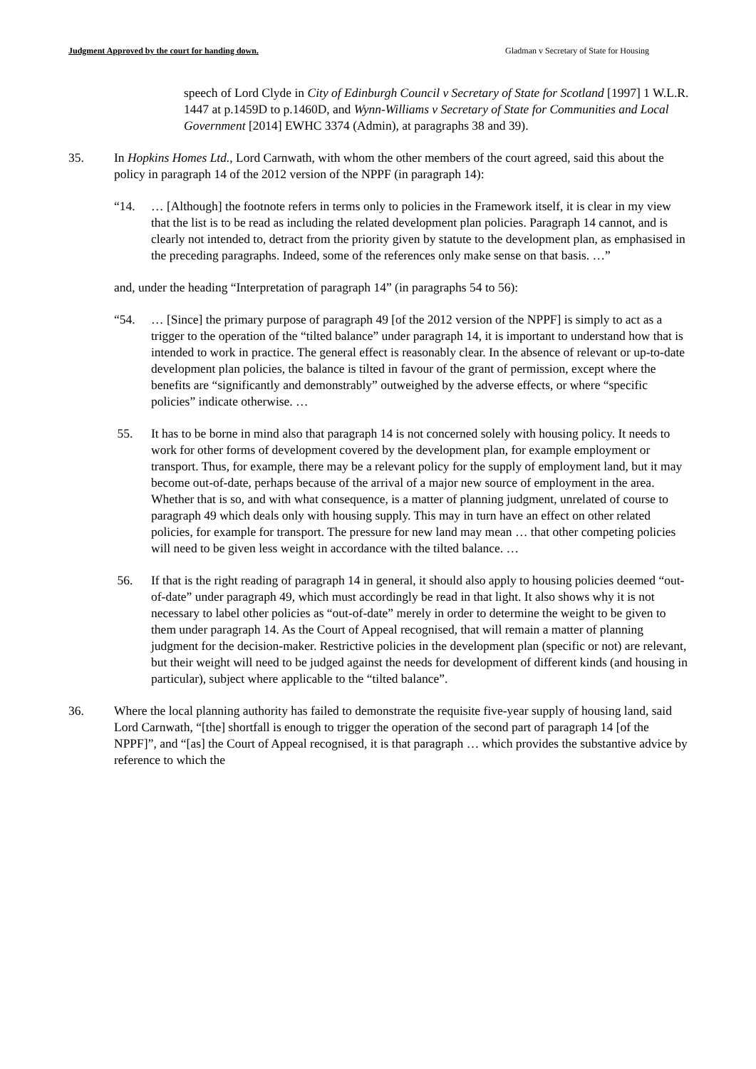Judgment Approved by the court for handing down. Gladman v Secretary of State for Housing
speech of Lord Clyde in City of Edinburgh Council v Secretary of State for Scotland [1997] 1 W.L.R. 1447 at p.1459D to p.1460D, and Wynn-Williams v Secretary of State for Communities and Local Government [2014] EWHC 3374 (Admin), at paragraphs 38 and 39).
35. In Hopkins Homes Ltd., Lord Carnwath, with whom the other members of the court agreed, said this about the policy in paragraph 14 of the 2012 version of the NPPF (in paragraph 14):
“14. … [Although] the footnote refers in terms only to policies in the Framework itself, it is clear in my view that the list is to be read as including the related development plan policies. Paragraph 14 cannot, and is clearly not intended to, detract from the priority given by statute to the development plan, as emphasised in the preceding paragraphs. Indeed, some of the references only make sense on that basis. …”
and, under the heading “Interpretation of paragraph 14” (in paragraphs 54 to 56):
“54. … [Since] the primary purpose of paragraph 49 [of the 2012 version of the NPPF] is simply to act as a trigger to the operation of the “tilted balance” under paragraph 14, it is important to understand how that is intended to work in practice. The general effect is reasonably clear. In the absence of relevant or up-to-date development plan policies, the balance is tilted in favour of the grant of permission, except where the benefits are “significantly and demonstrably” outweighed by the adverse effects, or where “specific policies” indicate otherwise. …
55. It has to be borne in mind also that paragraph 14 is not concerned solely with housing policy. It needs to work for other forms of development covered by the development plan, for example employment or transport. Thus, for example, there may be a relevant policy for the supply of employment land, but it may become out-of-date, perhaps because of the arrival of a major new source of employment in the area. Whether that is so, and with what consequence, is a matter of planning judgment, unrelated of course to paragraph 49 which deals only with housing supply. This may in turn have an effect on other related policies, for example for transport. The pressure for new land may mean … that other competing policies will need to be given less weight in accordance with the tilted balance. …
56. If that is the right reading of paragraph 14 in general, it should also apply to housing policies deemed “out-of-date” under paragraph 49, which must accordingly be read in that light. It also shows why it is not necessary to label other policies as “out-of-date” merely in order to determine the weight to be given to them under paragraph 14. As the Court of Appeal recognised, that will remain a matter of planning judgment for the decision-maker. Restrictive policies in the development plan (specific or not) are relevant, but their weight will need to be judged against the needs for development of different kinds (and housing in particular), subject where applicable to the “tilted balance”.
36. Where the local planning authority has failed to demonstrate the requisite five-year supply of housing land, said Lord Carnwath, “[the] shortfall is enough to trigger the operation of the second part of paragraph 14 [of the NPPF]”, and “[as] the Court of Appeal recognised, it is that paragraph … which provides the substantive advice by reference to which the